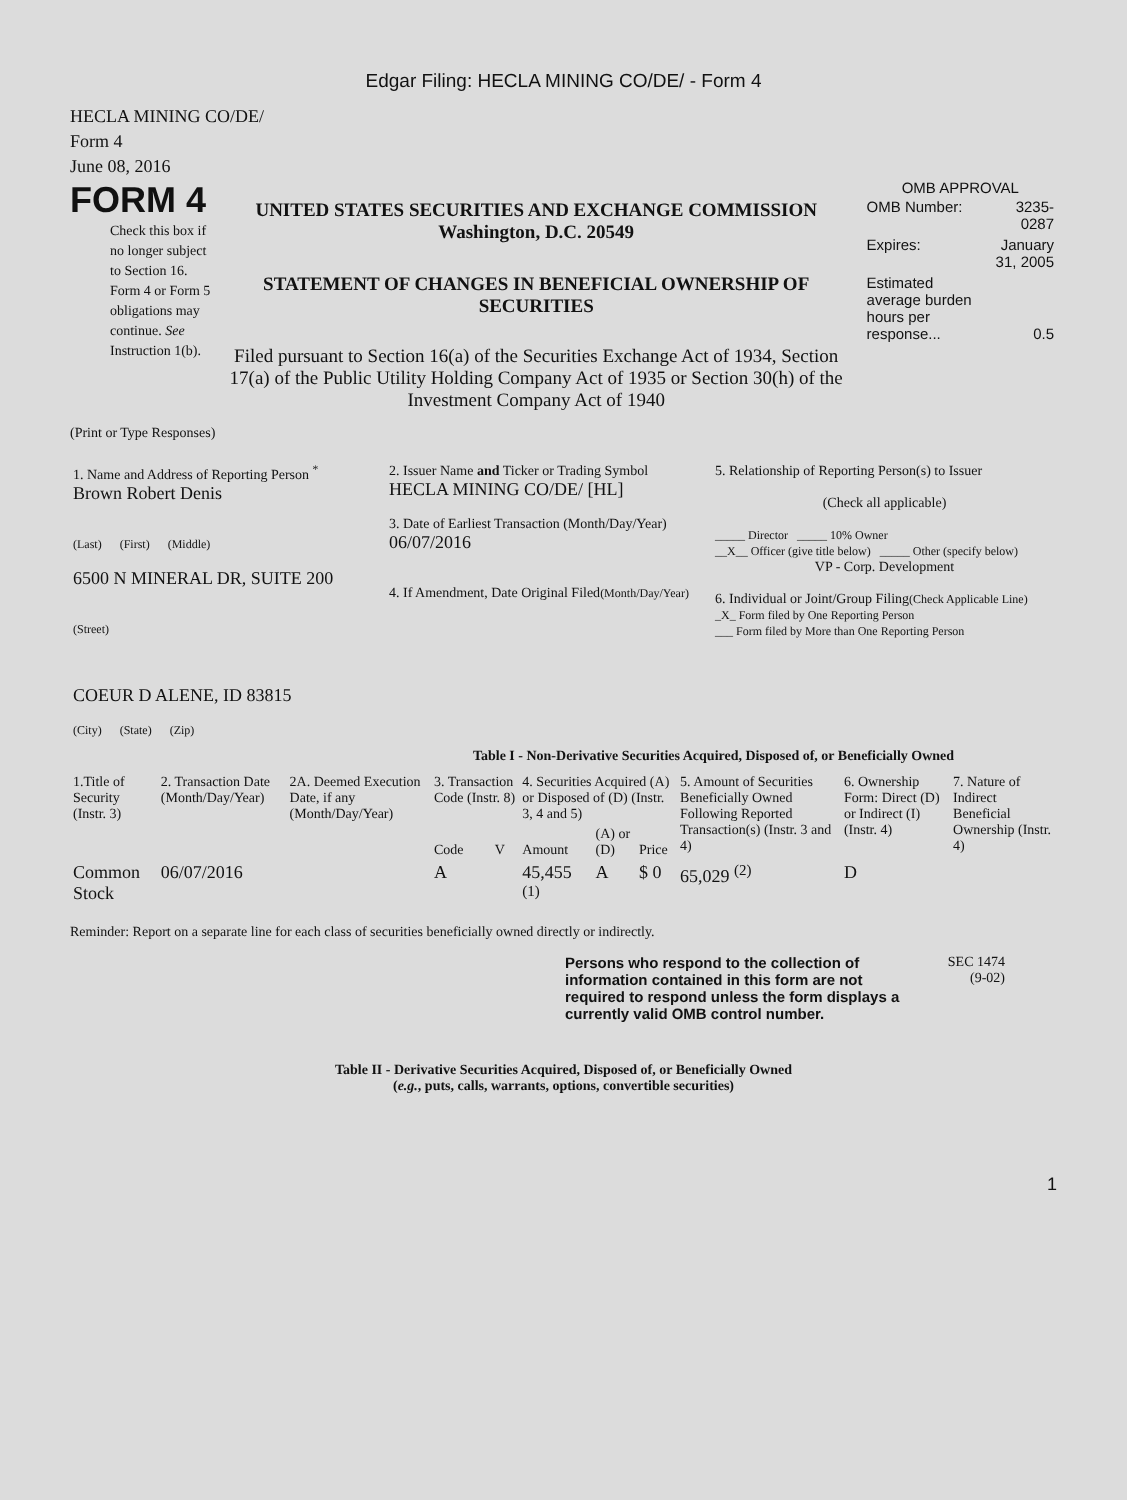Edgar Filing: HECLA MINING CO/DE/ - Form 4
HECLA MINING CO/DE/
Form 4
June 08, 2016
FORM 4
Check this box if no longer subject to Section 16. Form 4 or Form 5 obligations may continue. See Instruction 1(b).
UNITED STATES SECURITIES AND EXCHANGE COMMISSION
Washington, D.C. 20549
STATEMENT OF CHANGES IN BENEFICIAL OWNERSHIP OF SECURITIES
Filed pursuant to Section 16(a) of the Securities Exchange Act of 1934, Section 17(a) of the Public Utility Holding Company Act of 1935 or Section 30(h) of the Investment Company Act of 1940
OMB APPROVAL
| OMB Number: | 3235-0287 |
| Expires: | January 31, 2005 |
| Estimated average burden hours per response... | 0.5 |
(Print or Type Responses)
| 1. Name and Address of Reporting Person <sup>*</sup> Brown Robert Denis (Last) (First) (Middle) 6500 N MINERAL DR, SUITE 200 (Street) COEUR D ALENE, ID 83815 (City) (State) (Zip) | 2. Issuer Name and Ticker or Trading Symbol HECLA MINING CO/DE/ [HL] 3. Date of Earliest Transaction (Month/Day/Year) 06/07/2016 4. If Amendment, Date Original Filed (Month/Day/Year) | 5. Relationship of Reporting Person(s) to Issuer (Check all applicable) _____ Director _____ 10% Owner __X__ Officer (give title below) _____ Other (specify below) VP - Corp. Development 6. Individual or Joint/Group Filing (Check Applicable Line) _X_ Form filed by One Reporting Person ___ Form filed by More than One Reporting Person |
Table I - Non-Derivative Securities Acquired, Disposed of, or Beneficially Owned
| 1.Title of Security (Instr. 3) | 2. Transaction Date (Month/Day/Year) | 2A. Deemed Execution Date, if any (Month/Day/Year) | 3. Transaction Code (Instr. 8) | | 4. Securities Acquired (A) or Disposed of (D) (Instr. 3, 4 and 5) | | | 5. Amount of Securities Beneficially Owned Following Reported Transaction(s) (Instr. 3 and 4) | 6. Ownership Form: Direct (D) or Indirect (I) (Instr. 4) | 7. Nature of Indirect Beneficial Ownership (Instr. 4) |
| --- | --- | --- | --- | --- | --- | --- | --- | --- | --- | --- |
| | | | Code | V | Amount | (A) or (D) | Price | | | |
| Common Stock | 06/07/2016 | | A | | 45,455 <sup>(1)</sup> | A | $ 0 | 65,029 <sup>(2)</sup> | D | |
Reminder: Report on a separate line for each class of securities beneficially owned directly or indirectly.
Persons who respond to the collection of information contained in this form are not required to respond unless the form displays a currently valid OMB control number.
SEC 1474
(9-02)
Table II - Derivative Securities Acquired, Disposed of, or Beneficially Owned
(e.g., puts, calls, warrants, options, convertible securities)
1